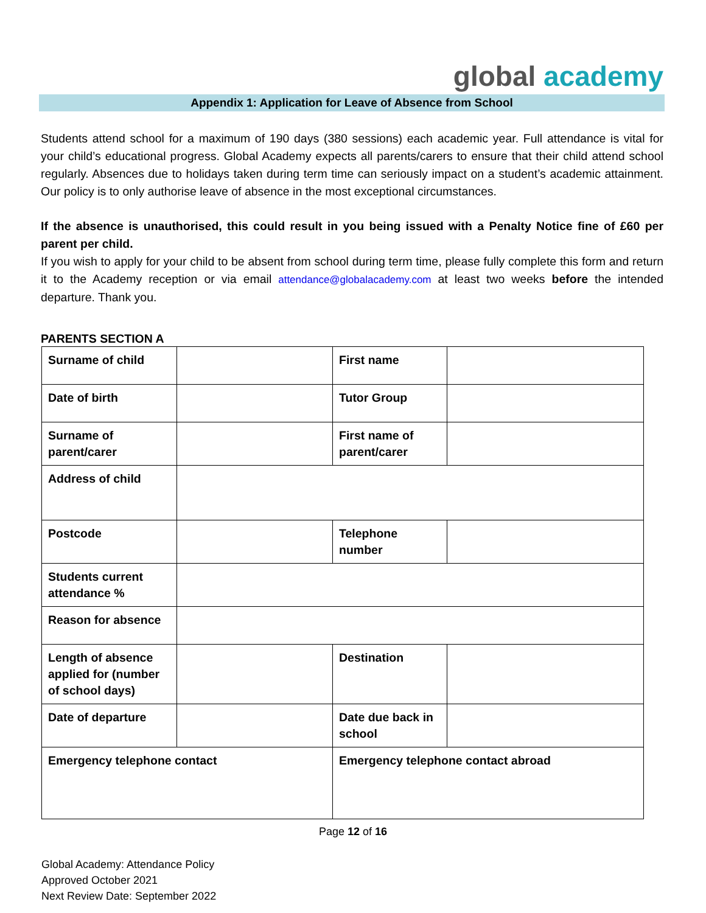global academy
Appendix 1: Application for Leave of Absence from School
Students attend school for a maximum of 190 days (380 sessions) each academic year. Full attendance is vital for your child’s educational progress. Global Academy expects all parents/carers to ensure that their child attend school regularly. Absences due to holidays taken during term time can seriously impact on a student’s academic attainment. Our policy is to only authorise leave of absence in the most exceptional circumstances.
If the absence is unauthorised, this could result in you being issued with a Penalty Notice fine of £60 per parent per child.
If you wish to apply for your child to be absent from school during term time, please fully complete this form and return it to the Academy reception or via email attendance@globalacademy.com at least two weeks before the intended departure. Thank you.
PARENTS SECTION A
| Surname of child | | First name | |
| Date of birth | | Tutor Group | |
| Surname of parent/carer | | First name of parent/carer | |
| Address of child | | | |
| Postcode | | Telephone number | |
| Students current attendance % | | | |
| Reason for absence | | | |
| Length of absence applied for (number of school days) | | Destination | |
| Date of departure | | Date due back in school | |
| Emergency telephone contact | | Emergency telephone contact abroad | |
Page 12 of 16
Global Academy: Attendance Policy
Approved October 2021
Next Review Date: September 2022